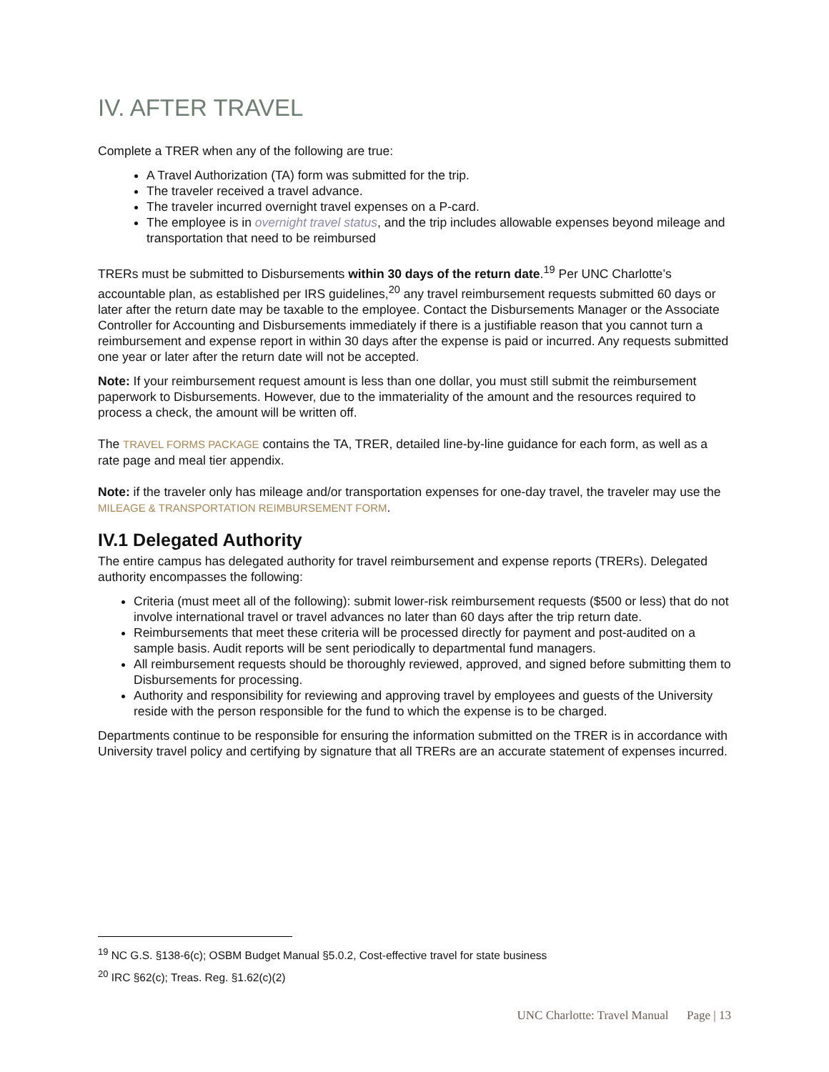IV. AFTER TRAVEL
Complete a TRER when any of the following are true:
A Travel Authorization (TA) form was submitted for the trip.
The traveler received a travel advance.
The traveler incurred overnight travel expenses on a P-card.
The employee is in overnight travel status, and the trip includes allowable expenses beyond mileage and transportation that need to be reimbursed
TRERs must be submitted to Disbursements within 30 days of the return date.<sup>19</sup> Per UNC Charlotte’s accountable plan, as established per IRS guidelines,<sup>20</sup> any travel reimbursement requests submitted 60 days or later after the return date may be taxable to the employee. Contact the Disbursements Manager or the Associate Controller for Accounting and Disbursements immediately if there is a justifiable reason that you cannot turn a reimbursement and expense report in within 30 days after the expense is paid or incurred. Any requests submitted one year or later after the return date will not be accepted.
Note: If your reimbursement request amount is less than one dollar, you must still submit the reimbursement paperwork to Disbursements. However, due to the immateriality of the amount and the resources required to process a check, the amount will be written off.
The TRAVEL FORMS PACKAGE contains the TA, TRER, detailed line-by-line guidance for each form, as well as a rate page and meal tier appendix.
Note: if the traveler only has mileage and/or transportation expenses for one-day travel, the traveler may use the MILEAGE & TRANSPORTATION REIMBURSEMENT FORM.
IV.1 Delegated Authority
The entire campus has delegated authority for travel reimbursement and expense reports (TRERs). Delegated authority encompasses the following:
Criteria (must meet all of the following): submit lower-risk reimbursement requests ($500 or less) that do not involve international travel or travel advances no later than 60 days after the trip return date.
Reimbursements that meet these criteria will be processed directly for payment and post-audited on a sample basis. Audit reports will be sent periodically to departmental fund managers.
All reimbursement requests should be thoroughly reviewed, approved, and signed before submitting them to Disbursements for processing.
Authority and responsibility for reviewing and approving travel by employees and guests of the University reside with the person responsible for the fund to which the expense is to be charged.
Departments continue to be responsible for ensuring the information submitted on the TRER is in accordance with University travel policy and certifying by signature that all TRERs are an accurate statement of expenses incurred.
<sup>19</sup> NC G.S. §138-6(c); OSBM Budget Manual §5.0.2, Cost-effective travel for state business
<sup>20</sup> IRC §62(c); Treas. Reg. §1.62(c)(2)
UNC Charlotte: Travel Manual Page | 13